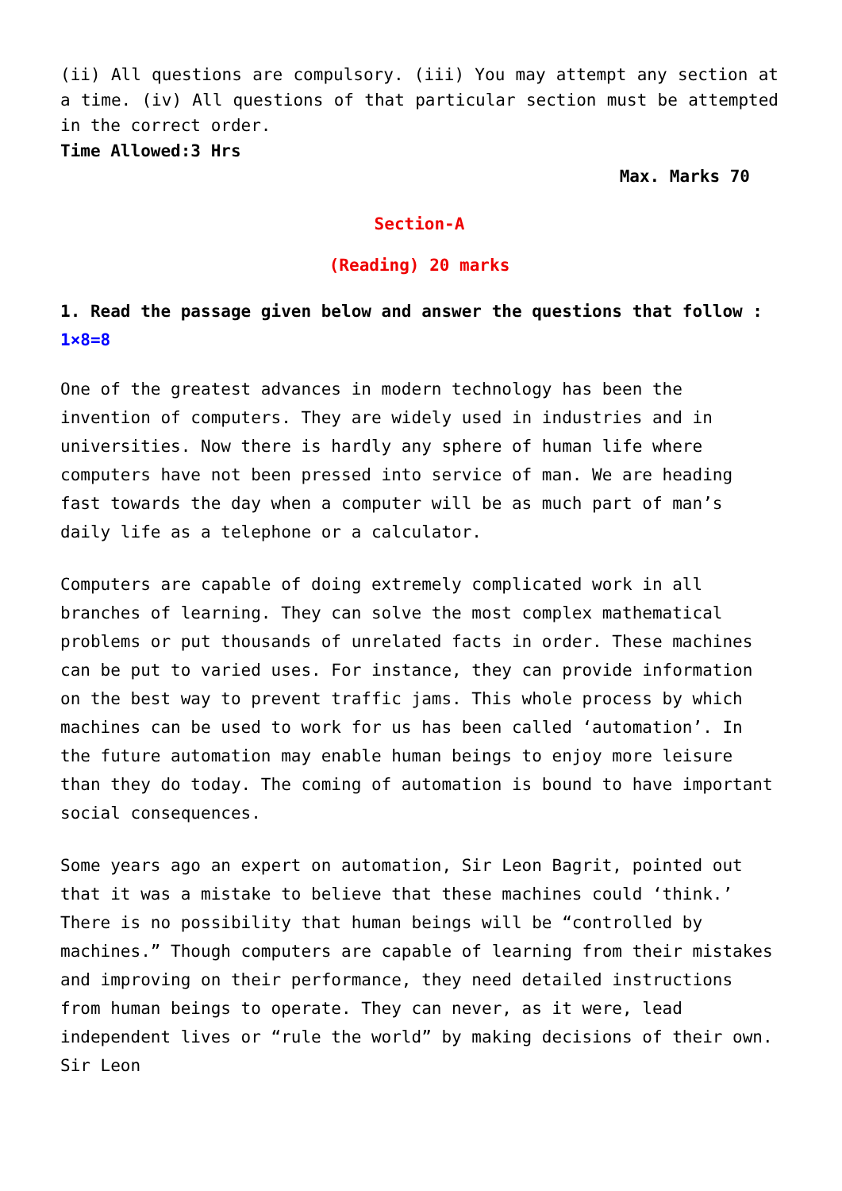(ii) All questions are compulsory. (iii) You may attempt any section at a time. (iv) All questions of that particular section must be attempted in the correct order.
Time Allowed:3 Hrs
Max. Marks 70
Section-A
(Reading) 20 marks
1. Read the passage given below and answer the questions that follow : 1×8=8
One of the greatest advances in modern technology has been the invention of computers. They are widely used in industries and in universities. Now there is hardly any sphere of human life where computers have not been pressed into service of man. We are heading fast towards the day when a computer will be as much part of man’s daily life as a telephone or a calculator.
Computers are capable of doing extremely complicated work in all branches of learning. They can solve the most complex mathematical problems or put thousands of unrelated facts in order. These machines can be put to varied uses. For instance, they can provide information on the best way to prevent traffic jams. This whole process by which machines can be used to work for us has been called ‘automation’. In the future automation may enable human beings to enjoy more leisure than they do today. The coming of automation is bound to have important social consequences.
Some years ago an expert on automation, Sir Leon Bagrit, pointed out that it was a mistake to believe that these machines could ‘think.’ There is no possibility that human beings will be “controlled by machines.” Though computers are capable of learning from their mistakes and improving on their performance, they need detailed instructions from human beings to operate. They can never, as it were, lead independent lives or “rule the world” by making decisions of their own. Sir Leon